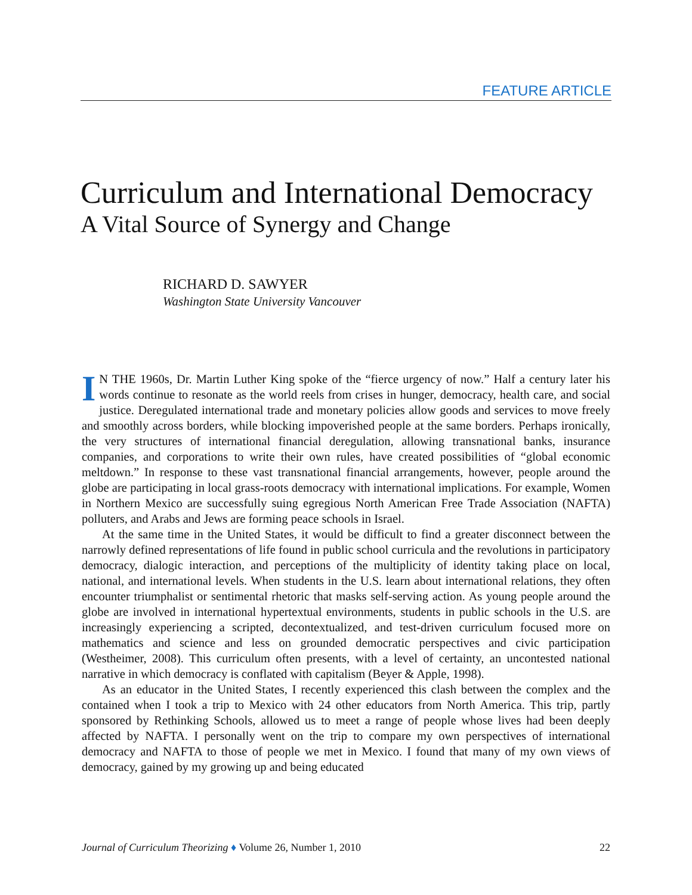FEATURE ARTICLE
Curriculum and International Democracy
A Vital Source of Synergy and Change
RICHARD D. SAWYER
Washington State University Vancouver
IN THE 1960s, Dr. Martin Luther King spoke of the “fierce urgency of now.” Half a century later his words continue to resonate as the world reels from crises in hunger, democracy, health care, and social justice. Deregulated international trade and monetary policies allow goods and services to move freely and smoothly across borders, while blocking impoverished people at the same borders. Perhaps ironically, the very structures of international financial deregulation, allowing transnational banks, insurance companies, and corporations to write their own rules, have created possibilities of “global economic meltdown.” In response to these vast transnational financial arrangements, however, people around the globe are participating in local grass-roots democracy with international implications. For example, Women in Northern Mexico are successfully suing egregious North American Free Trade Association (NAFTA) polluters, and Arabs and Jews are forming peace schools in Israel.
At the same time in the United States, it would be difficult to find a greater disconnect between the narrowly defined representations of life found in public school curricula and the revolutions in participatory democracy, dialogic interaction, and perceptions of the multiplicity of identity taking place on local, national, and international levels. When students in the U.S. learn about international relations, they often encounter triumphalist or sentimental rhetoric that masks self-serving action. As young people around the globe are involved in international hypertextual environments, students in public schools in the U.S. are increasingly experiencing a scripted, decontextualized, and test-driven curriculum focused more on mathematics and science and less on grounded democratic perspectives and civic participation (Westheimer, 2008). This curriculum often presents, with a level of certainty, an uncontested national narrative in which democracy is conflated with capitalism (Beyer & Apple, 1998).
As an educator in the United States, I recently experienced this clash between the complex and the contained when I took a trip to Mexico with 24 other educators from North America. This trip, partly sponsored by Rethinking Schools, allowed us to meet a range of people whose lives had been deeply affected by NAFTA. I personally went on the trip to compare my own perspectives of international democracy and NAFTA to those of people we met in Mexico. I found that many of my own views of democracy, gained by my growing up and being educated
Journal of Curriculum Theorizing ♦ Volume 26, Number 1, 2010 22